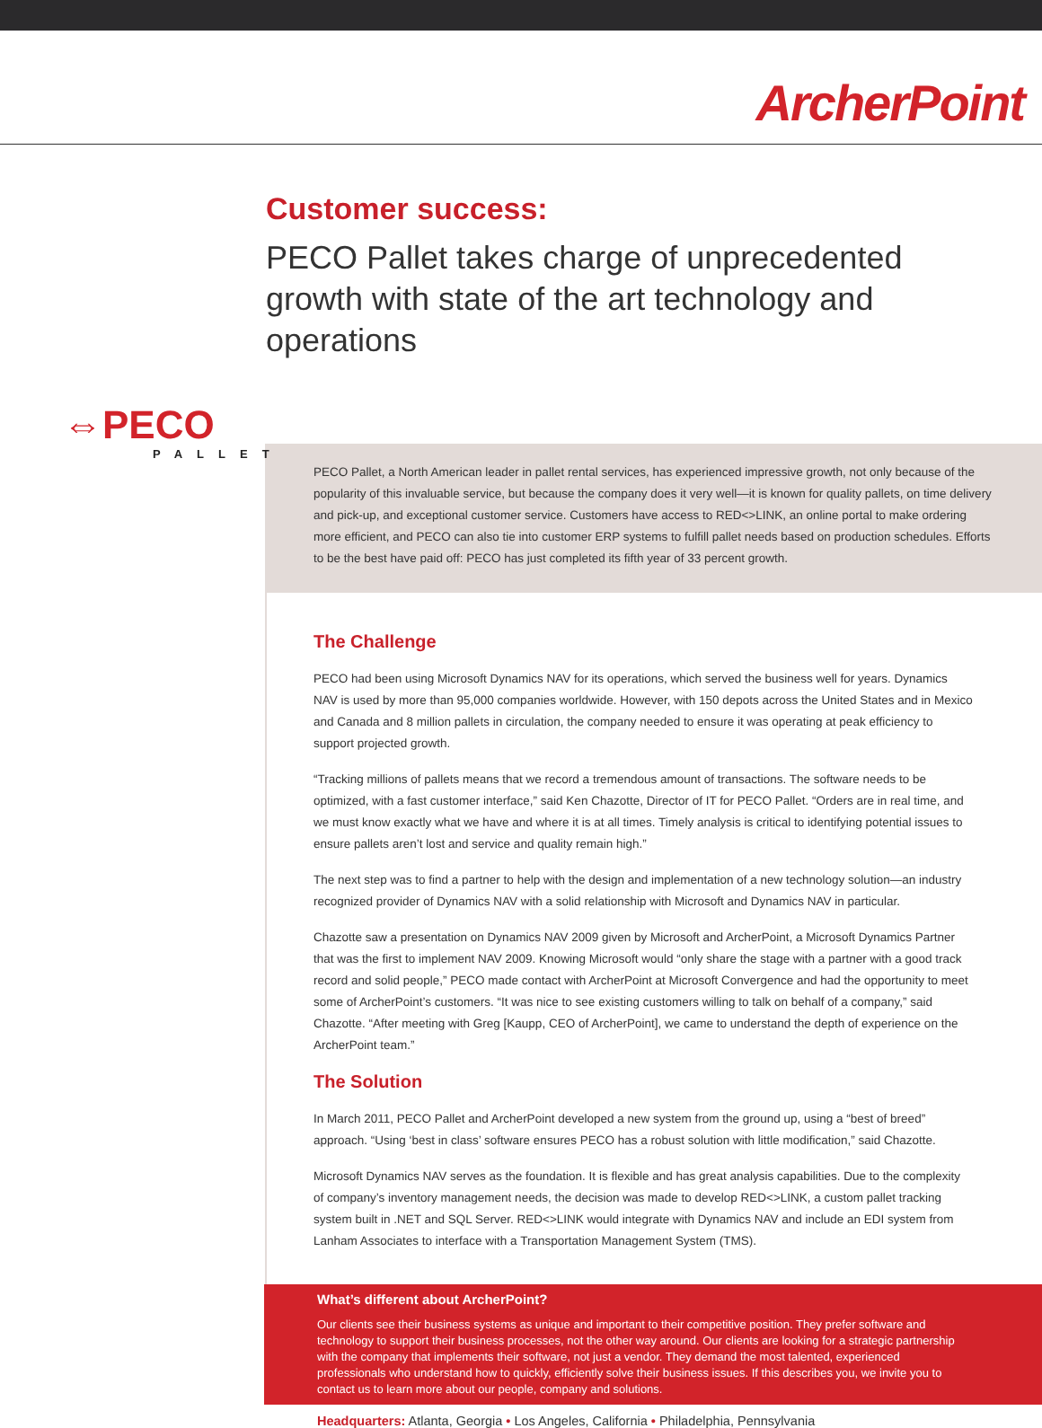ArcherPoint
Customer success:
PECO Pallet takes charge of unprecedented growth with state of the art technology and operations
⇔PECO
PALLET
PECO Pallet, a North American leader in pallet rental services, has experienced impressive growth, not only because of the popularity of this invaluable service, but because the company does it very well—it is known for quality pallets, on time delivery and pick-up, and exceptional customer service. Customers have access to RED<>LINK, an online portal to make ordering more efficient, and PECO can also tie into customer ERP systems to fulfill pallet needs based on production schedules. Efforts to be the best have paid off: PECO has just completed its fifth year of 33 percent growth.
The Challenge
PECO had been using Microsoft Dynamics NAV for its operations, which served the business well for years. Dynamics NAV is used by more than 95,000 companies worldwide. However, with 150 depots across the United States and in Mexico and Canada and 8 million pallets in circulation, the company needed to ensure it was operating at peak efficiency to support projected growth.
“Tracking millions of pallets means that we record a tremendous amount of transactions. The software needs to be optimized, with a fast customer interface,” said Ken Chazotte, Director of IT for PECO Pallet. “Orders are in real time, and we must know exactly what we have and where it is at all times. Timely analysis is critical to identifying potential issues to ensure pallets aren’t lost and service and quality remain high.”
The next step was to find a partner to help with the design and implementation of a new technology solution—an industry recognized provider of Dynamics NAV with a solid relationship with Microsoft and Dynamics NAV in particular.
Chazotte saw a presentation on Dynamics NAV 2009 given by Microsoft and ArcherPoint, a Microsoft Dynamics Partner that was the first to implement NAV 2009. Knowing Microsoft would “only share the stage with a partner with a good track record and solid people,” PECO made contact with ArcherPoint at Microsoft Convergence and had the opportunity to meet some of ArcherPoint’s customers. “It was nice to see existing customers willing to talk on behalf of a company,” said Chazotte. “After meeting with Greg [Kaupp, CEO of ArcherPoint], we came to understand the depth of experience on the ArcherPoint team.”
The Solution
In March 2011, PECO Pallet and ArcherPoint developed a new system from the ground up, using a “best of breed” approach. “Using ‘best in class’ software ensures PECO has a robust solution with little modification,” said Chazotte.
Microsoft Dynamics NAV serves as the foundation. It is flexible and has great analysis capabilities. Due to the complexity of company’s inventory management needs, the decision was made to develop RED<>LINK, a custom pallet tracking system built in .NET and SQL Server. RED<>LINK would integrate with Dynamics NAV and include an EDI system from Lanham Associates to interface with a Transportation Management System (TMS).
What’s different about ArcherPoint?
Our clients see their business systems as unique and important to their competitive position. They prefer software and technology to support their business processes, not the other way around. Our clients are looking for a strategic partnership with the company that implements their software, not just a vendor. They demand the most talented, experienced professionals who understand how to quickly, efficiently solve their business issues. If this describes you, we invite you to contact us to learn more about our people, company and solutions.
Headquarters: Atlanta, Georgia • Los Angeles, California • Philadelphia, Pennsylvania